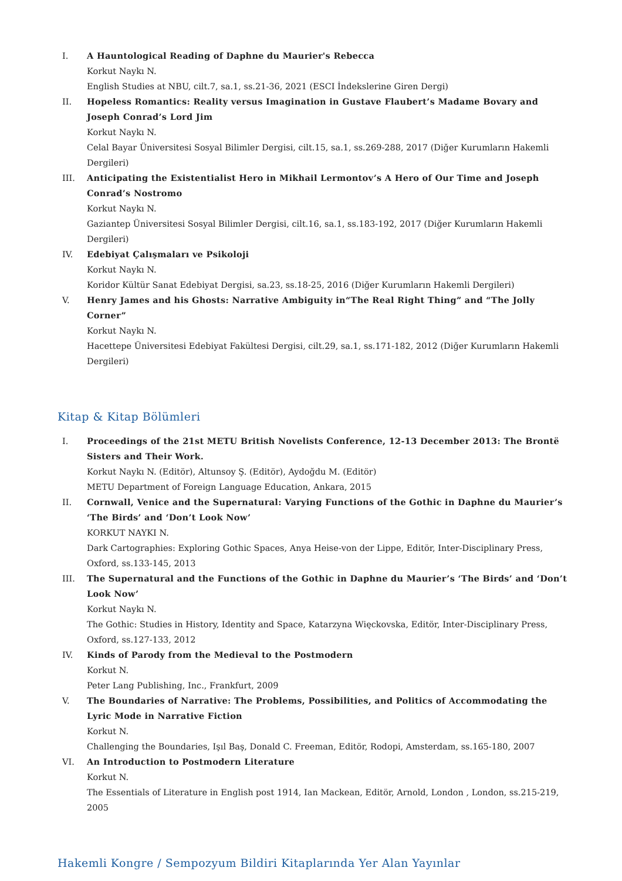I. A Hauntological Reading of Daphne du Maurier's Rebecca
Korkut Naykı N.
English Studies at NBU, cilt.7, sa.1, ss.21-36, 2021 (ESCI İndekslerine Giren Dergi)
II. Hopeless Romantics: Reality versus Imagination in Gustave Flaubert’s Madame Bovary and Joseph Conrad’s Lord Jim
Korkut Naykı N.
Celal Bayar Üniversitesi Sosyal Bilimler Dergisi, cilt.15, sa.1, ss.269-288, 2017 (Diğer Kurumların Hakemli Dergileri)
III. Anticipating the Existentialist Hero in Mikhail Lermontov’s A Hero of Our Time and Joseph Conrad’s Nostromo
Korkut Naykı N.
Gaziantep Üniversitesi Sosyal Bilimler Dergisi, cilt.16, sa.1, ss.183-192, 2017 (Diğer Kurumların Hakemli Dergileri)
IV. Edebiyat Çalışmaları ve Psikoloji
Korkut Naykı N.
Koridor Kültür Sanat Edebiyat Dergisi, sa.23, ss.18-25, 2016 (Diğer Kurumların Hakemli Dergileri)
V. Henry James and his Ghosts: Narrative Ambiguity in“The Real Right Thing” and “The Jolly Corner”
Korkut Naykı N.
Hacettepe Üniversitesi Edebiyat Fakültesi Dergisi, cilt.29, sa.1, ss.171-182, 2012 (Diğer Kurumların Hakemli Dergileri)
Kitap & Kitap Bölümleri
I. Proceedings of the 21st METU British Novelists Conference, 12-13 December 2013: The Brontë Sisters and Their Work.
Korkut Naykı N. (Editör), Altunsoy Ş. (Editör), Aydoğdu M. (Editör)
METU Department of Foreign Language Education, Ankara, 2015
II. Cornwall, Venice and the Supernatural: Varying Functions of the Gothic in Daphne du Maurier’s ‘The Birds’ and ‘Don’t Look Now’
KORKUT NAYKI N.
Dark Cartographies: Exploring Gothic Spaces, Anya Heise-von der Lippe, Editör, Inter-Disciplinary Press, Oxford, ss.133-145, 2013
III. The Supernatural and the Functions of the Gothic in Daphne du Maurier’s ‘The Birds’ and ‘Don’t Look Now’
Korkut Naykı N.
The Gothic: Studies in History, Identity and Space, Katarzyna Więckovska, Editör, Inter-Disciplinary Press, Oxford, ss.127-133, 2012
IV. Kinds of Parody from the Medieval to the Postmodern
Korkut N.
Peter Lang Publishing, Inc., Frankfurt, 2009
V. The Boundaries of Narrative: The Problems, Possibilities, and Politics of Accommodating the Lyric Mode in Narrative Fiction
Korkut N.
Challenging the Boundaries, Işıl Baş, Donald C. Freeman, Editör, Rodopi, Amsterdam, ss.165-180, 2007
VI. An Introduction to Postmodern Literature
Korkut N.
The Essentials of Literature in English post 1914, Ian Mackean, Editör, Arnold, London , London, ss.215-219, 2005
Hakemli Kongre / Sempozyum Bildiri Kitaplarında Yer Alan Yayınlar